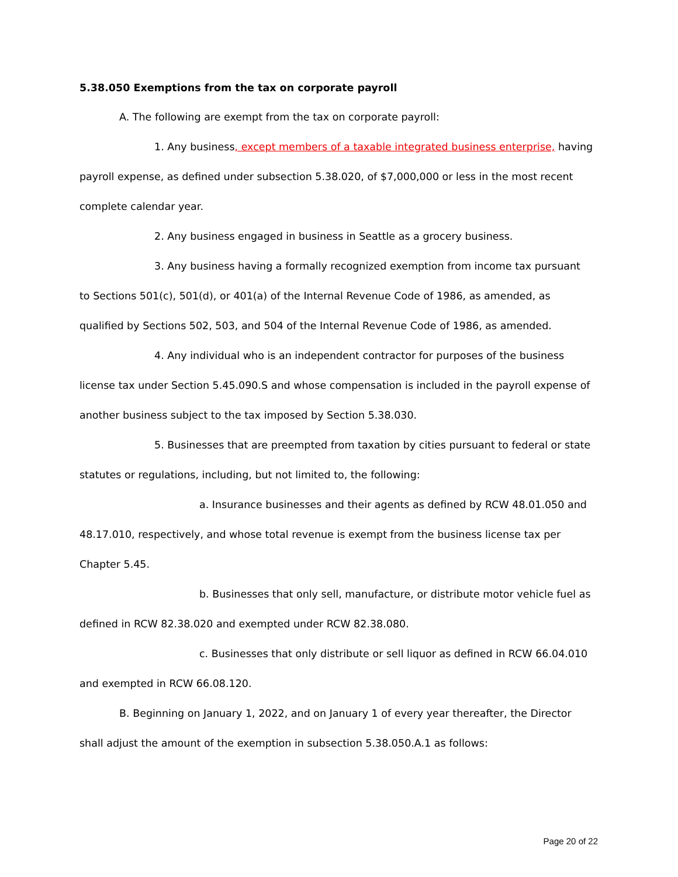5.38.050 Exemptions from the tax on corporate payroll
A. The following are exempt from the tax on corporate payroll:
1. Any business, except members of a taxable integrated business enterprise, having payroll expense, as defined under subsection 5.38.020, of $7,000,000 or less in the most recent complete calendar year.
2. Any business engaged in business in Seattle as a grocery business.
3. Any business having a formally recognized exemption from income tax pursuant to Sections 501(c), 501(d), or 401(a) of the Internal Revenue Code of 1986, as amended, as qualified by Sections 502, 503, and 504 of the Internal Revenue Code of 1986, as amended.
4. Any individual who is an independent contractor for purposes of the business license tax under Section 5.45.090.S and whose compensation is included in the payroll expense of another business subject to the tax imposed by Section 5.38.030.
5. Businesses that are preempted from taxation by cities pursuant to federal or state statutes or regulations, including, but not limited to, the following:
a. Insurance businesses and their agents as defined by RCW 48.01.050 and 48.17.010, respectively, and whose total revenue is exempt from the business license tax per Chapter 5.45.
b. Businesses that only sell, manufacture, or distribute motor vehicle fuel as defined in RCW 82.38.020 and exempted under RCW 82.38.080.
c. Businesses that only distribute or sell liquor as defined in RCW 66.04.010 and exempted in RCW 66.08.120.
B. Beginning on January 1, 2022, and on January 1 of every year thereafter, the Director shall adjust the amount of the exemption in subsection 5.38.050.A.1 as follows:
Page 20 of 22